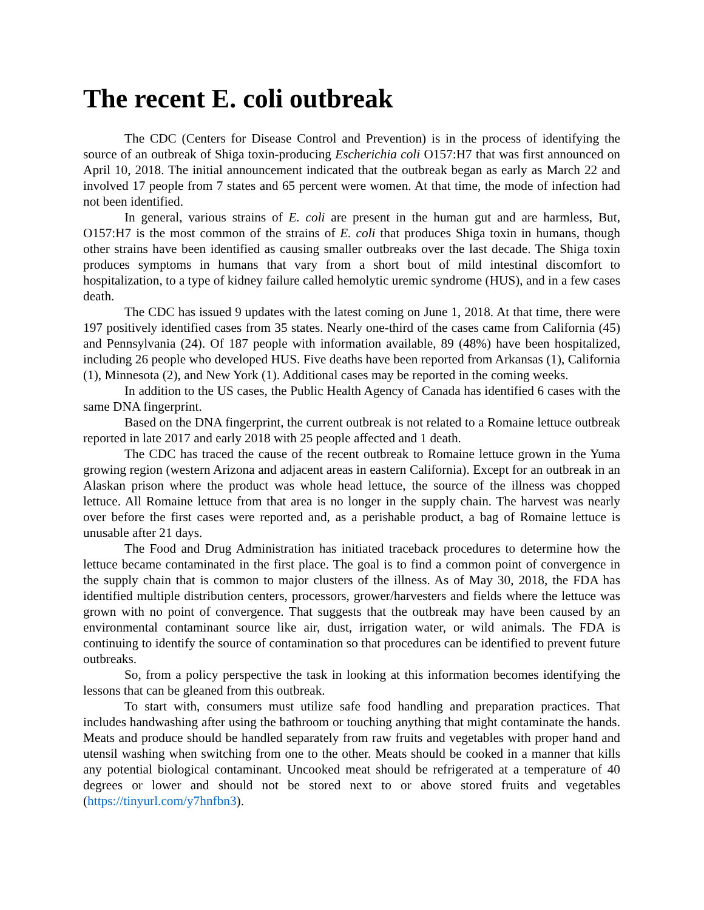The recent E. coli outbreak
The CDC (Centers for Disease Control and Prevention) is in the process of identifying the source of an outbreak of Shiga toxin-producing Escherichia coli O157:H7 that was first announced on April 10, 2018. The initial announcement indicated that the outbreak began as early as March 22 and involved 17 people from 7 states and 65 percent were women. At that time, the mode of infection had not been identified.
In general, various strains of E. coli are present in the human gut and are harmless, But, O157:H7 is the most common of the strains of E. coli that produces Shiga toxin in humans, though other strains have been identified as causing smaller outbreaks over the last decade. The Shiga toxin produces symptoms in humans that vary from a short bout of mild intestinal discomfort to hospitalization, to a type of kidney failure called hemolytic uremic syndrome (HUS), and in a few cases death.
The CDC has issued 9 updates with the latest coming on June 1, 2018. At that time, there were 197 positively identified cases from 35 states. Nearly one-third of the cases came from California (45) and Pennsylvania (24). Of 187 people with information available, 89 (48%) have been hospitalized, including 26 people who developed HUS. Five deaths have been reported from Arkansas (1), California (1), Minnesota (2), and New York (1). Additional cases may be reported in the coming weeks.
In addition to the US cases, the Public Health Agency of Canada has identified 6 cases with the same DNA fingerprint.
Based on the DNA fingerprint, the current outbreak is not related to a Romaine lettuce outbreak reported in late 2017 and early 2018 with 25 people affected and 1 death.
The CDC has traced the cause of the recent outbreak to Romaine lettuce grown in the Yuma growing region (western Arizona and adjacent areas in eastern California). Except for an outbreak in an Alaskan prison where the product was whole head lettuce, the source of the illness was chopped lettuce. All Romaine lettuce from that area is no longer in the supply chain. The harvest was nearly over before the first cases were reported and, as a perishable product, a bag of Romaine lettuce is unusable after 21 days.
The Food and Drug Administration has initiated traceback procedures to determine how the lettuce became contaminated in the first place. The goal is to find a common point of convergence in the supply chain that is common to major clusters of the illness. As of May 30, 2018, the FDA has identified multiple distribution centers, processors, grower/harvesters and fields where the lettuce was grown with no point of convergence. That suggests that the outbreak may have been caused by an environmental contaminant source like air, dust, irrigation water, or wild animals. The FDA is continuing to identify the source of contamination so that procedures can be identified to prevent future outbreaks.
So, from a policy perspective the task in looking at this information becomes identifying the lessons that can be gleaned from this outbreak.
To start with, consumers must utilize safe food handling and preparation practices. That includes handwashing after using the bathroom or touching anything that might contaminate the hands. Meats and produce should be handled separately from raw fruits and vegetables with proper hand and utensil washing when switching from one to the other. Meats should be cooked in a manner that kills any potential biological contaminant. Uncooked meat should be refrigerated at a temperature of 40 degrees or lower and should not be stored next to or above stored fruits and vegetables (https://tinyurl.com/y7hnfbn3).